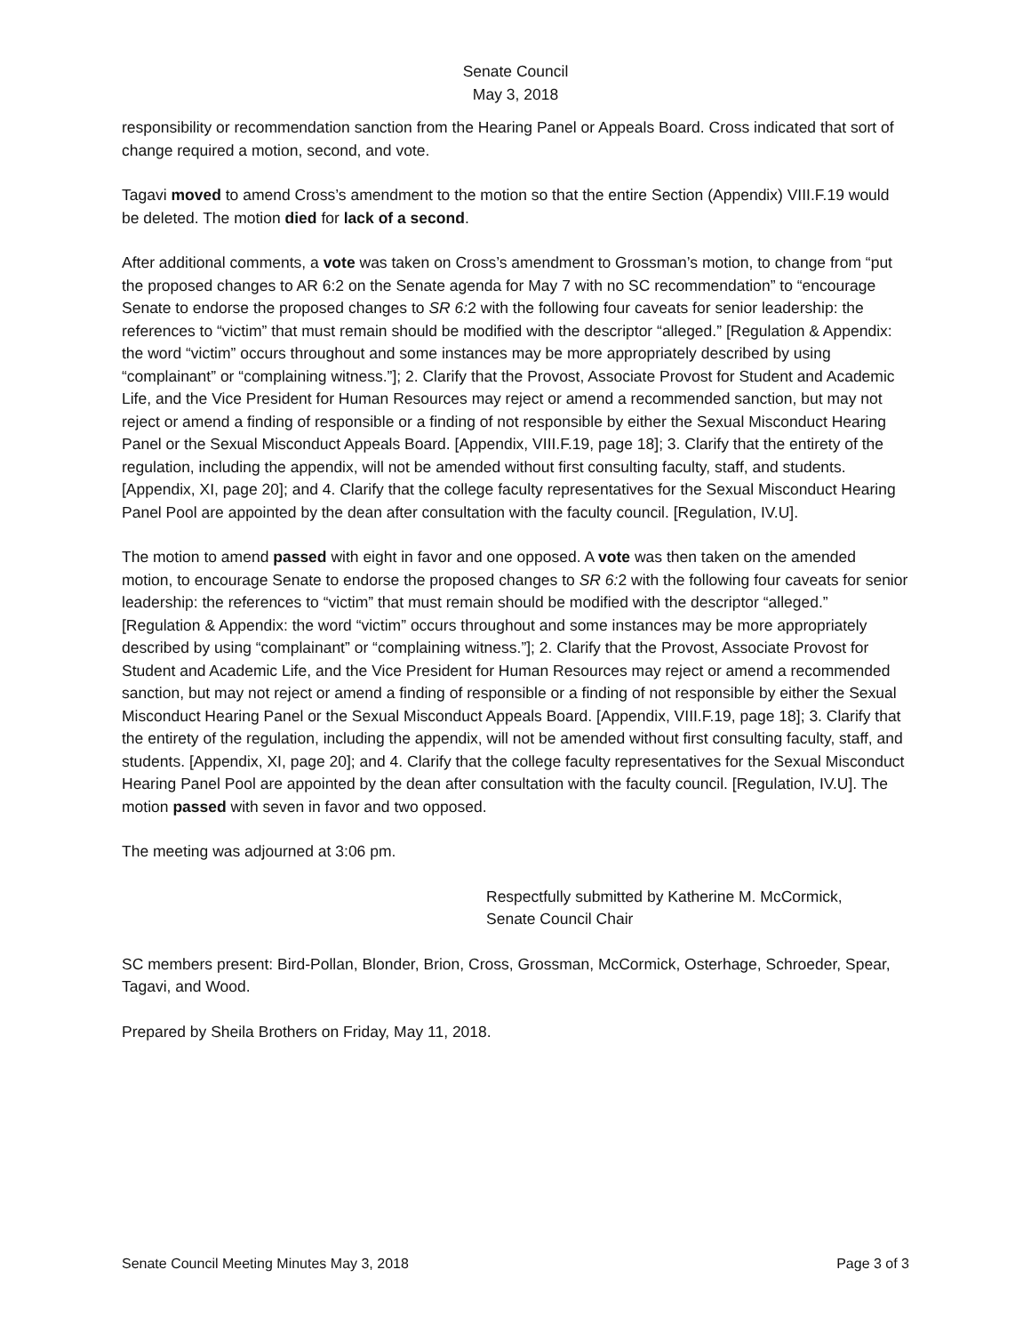Senate Council
May 3, 2018
responsibility or recommendation sanction from the Hearing Panel or Appeals Board. Cross indicated that sort of change required a motion, second, and vote.
Tagavi moved to amend Cross’s amendment to the motion so that the entire Section (Appendix) VIII.F.19 would be deleted. The motion died for lack of a second.
After additional comments, a vote was taken on Cross’s amendment to Grossman’s motion, to change from “put the proposed changes to AR 6:2 on the Senate agenda for May 7 with no SC recommendation” to “encourage Senate to endorse the proposed changes to SR 6: 2 with the following four caveats for senior leadership: the references to “victim” that must remain should be modified with the descriptor “alleged.” [Regulation & Appendix: the word “victim” occurs throughout and some instances may be more appropriately described by using “complainant” or “complaining witness.”]; 2. Clarify that the Provost, Associate Provost for Student and Academic Life, and the Vice President for Human Resources may reject or amend a recommended sanction, but may not reject or amend a finding of responsible or a finding of not responsible by either the Sexual Misconduct Hearing Panel or the Sexual Misconduct Appeals Board. [Appendix, VIII.F.19, page 18]; 3. Clarify that the entirety of the regulation, including the appendix, will not be amended without first consulting faculty, staff, and students. [Appendix, XI, page 20]; and 4. Clarify that the college faculty representatives for the Sexual Misconduct Hearing Panel Pool are appointed by the dean after consultation with the faculty council. [Regulation, IV.U].
The motion to amend passed with eight in favor and one opposed. A vote was then taken on the amended motion, to encourage Senate to endorse the proposed changes to SR 6: 2 with the following four caveats for senior leadership: the references to “victim” that must remain should be modified with the descriptor “alleged.” [Regulation & Appendix: the word “victim” occurs throughout and some instances may be more appropriately described by using “complainant” or “complaining witness.”]; 2. Clarify that the Provost, Associate Provost for Student and Academic Life, and the Vice President for Human Resources may reject or amend a recommended sanction, but may not reject or amend a finding of responsible or a finding of not responsible by either the Sexual Misconduct Hearing Panel or the Sexual Misconduct Appeals Board. [Appendix, VIII.F.19, page 18]; 3. Clarify that the entirety of the regulation, including the appendix, will not be amended without first consulting faculty, staff, and students. [Appendix, XI, page 20]; and 4. Clarify that the college faculty representatives for the Sexual Misconduct Hearing Panel Pool are appointed by the dean after consultation with the faculty council. [Regulation, IV.U]. The motion passed with seven in favor and two opposed.
The meeting was adjourned at 3:06 pm.
Respectfully submitted by Katherine M. McCormick,
Senate Council Chair
SC members present: Bird-Pollan, Blonder, Brion, Cross, Grossman, McCormick, Osterhage, Schroeder, Spear, Tagavi, and Wood.
Prepared by Sheila Brothers on Friday, May 11, 2018.
Senate Council Meeting Minutes May 3, 2018 Page 3 of 3